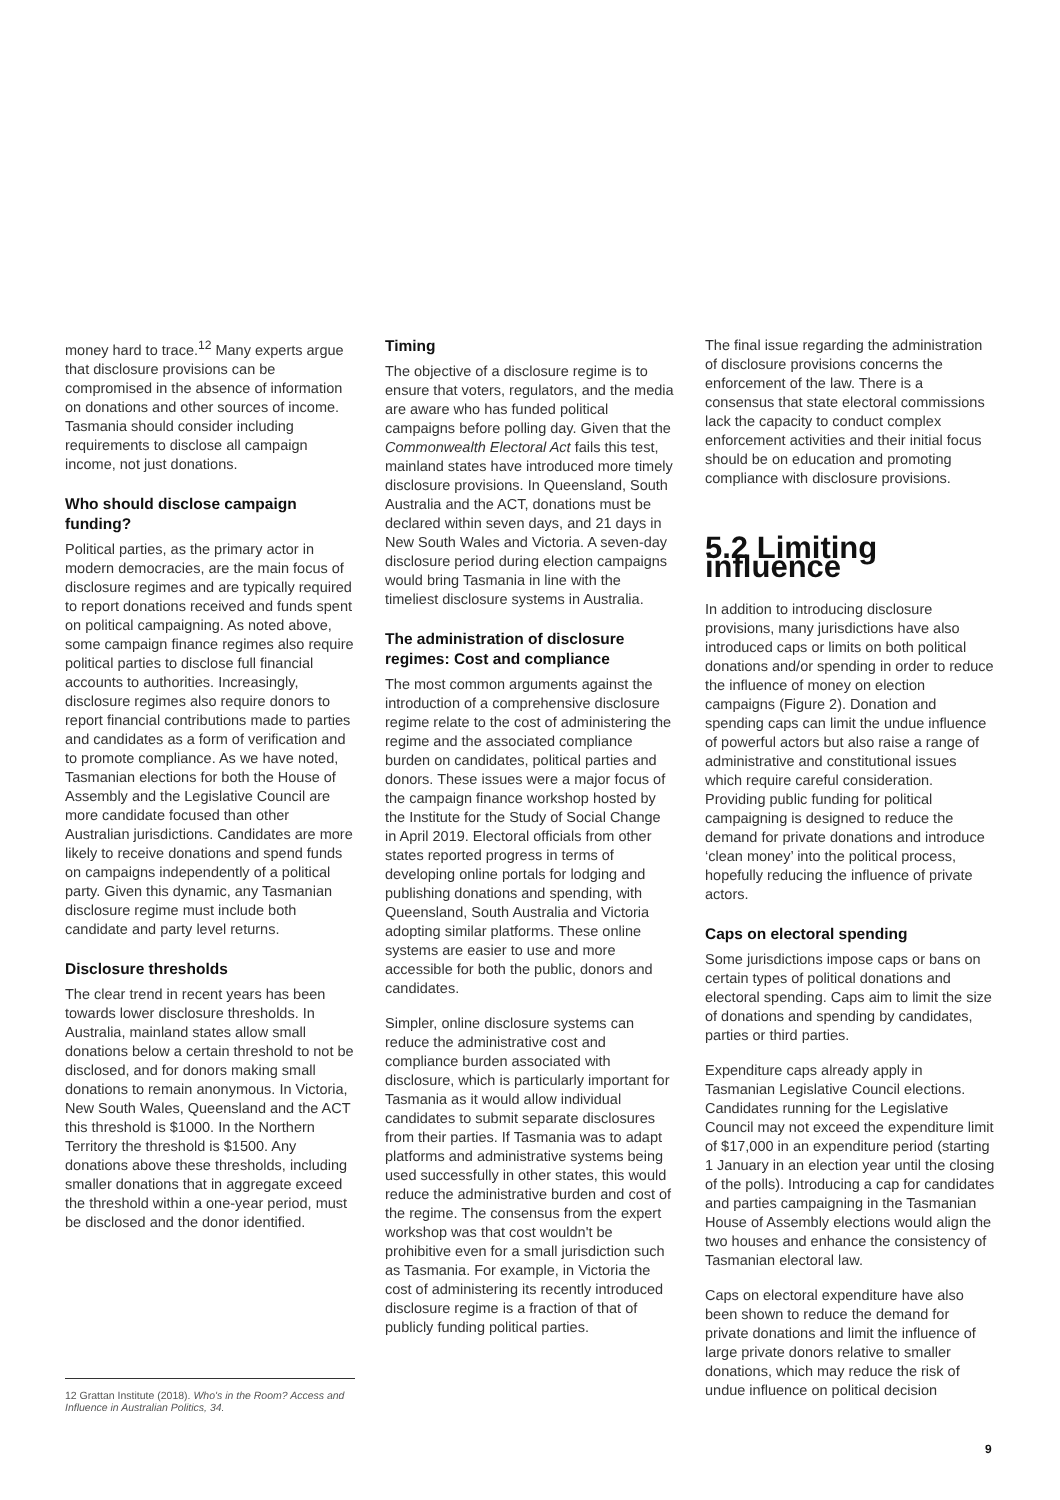money hard to trace.<sup>12</sup> Many experts argue that disclosure provisions can be compromised in the absence of information on donations and other sources of income. Tasmania should consider including requirements to disclose all campaign income, not just donations.
Who should disclose campaign funding?
Political parties, as the primary actor in modern democracies, are the main focus of disclosure regimes and are typically required to report donations received and funds spent on political campaigning. As noted above, some campaign finance regimes also require political parties to disclose full financial accounts to authorities. Increasingly, disclosure regimes also require donors to report financial contributions made to parties and candidates as a form of verification and to promote compliance. As we have noted, Tasmanian elections for both the House of Assembly and the Legislative Council are more candidate focused than other Australian jurisdictions. Candidates are more likely to receive donations and spend funds on campaigns independently of a political party. Given this dynamic, any Tasmanian disclosure regime must include both candidate and party level returns.
Disclosure thresholds
The clear trend in recent years has been towards lower disclosure thresholds. In Australia, mainland states allow small donations below a certain threshold to not be disclosed, and for donors making small donations to remain anonymous. In Victoria, New South Wales, Queensland and the ACT this threshold is $1000. In the Northern Territory the threshold is $1500. Any donations above these thresholds, including smaller donations that in aggregate exceed the threshold within a one-year period, must be disclosed and the donor identified.
Timing
The objective of a disclosure regime is to ensure that voters, regulators, and the media are aware who has funded political campaigns before polling day. Given that the Commonwealth Electoral Act fails this test, mainland states have introduced more timely disclosure provisions. In Queensland, South Australia and the ACT, donations must be declared within seven days, and 21 days in New South Wales and Victoria. A seven-day disclosure period during election campaigns would bring Tasmania in line with the timeliest disclosure systems in Australia.
The administration of disclosure regimes: Cost and compliance
The most common arguments against the introduction of a comprehensive disclosure regime relate to the cost of administering the regime and the associated compliance burden on candidates, political parties and donors. These issues were a major focus of the campaign finance workshop hosted by the Institute for the Study of Social Change in April 2019. Electoral officials from other states reported progress in terms of developing online portals for lodging and publishing donations and spending, with Queensland, South Australia and Victoria adopting similar platforms. These online systems are easier to use and more accessible for both the public, donors and candidates.
Simpler, online disclosure systems can reduce the administrative cost and compliance burden associated with disclosure, which is particularly important for Tasmania as it would allow individual candidates to submit separate disclosures from their parties. If Tasmania was to adapt platforms and administrative systems being used successfully in other states, this would reduce the administrative burden and cost of the regime. The consensus from the expert workshop was that cost wouldn't be prohibitive even for a small jurisdiction such as Tasmania. For example, in Victoria the cost of administering its recently introduced disclosure regime is a fraction of that of publicly funding political parties.
The final issue regarding the administration of disclosure provisions concerns the enforcement of the law. There is a consensus that state electoral commissions lack the capacity to conduct complex enforcement activities and their initial focus should be on education and promoting compliance with disclosure provisions.
5.2 Limiting influence
In addition to introducing disclosure provisions, many jurisdictions have also introduced caps or limits on both political donations and/or spending in order to reduce the influence of money on election campaigns (Figure 2). Donation and spending caps can limit the undue influence of powerful actors but also raise a range of administrative and constitutional issues which require careful consideration. Providing public funding for political campaigning is designed to reduce the demand for private donations and introduce ‘clean money’ into the political process, hopefully reducing the influence of private actors.
Caps on electoral spending
Some jurisdictions impose caps or bans on certain types of political donations and electoral spending. Caps aim to limit the size of donations and spending by candidates, parties or third parties.
Expenditure caps already apply in Tasmanian Legislative Council elections. Candidates running for the Legislative Council may not exceed the expenditure limit of $17,000 in an expenditure period (starting 1 January in an election year until the closing of the polls). Introducing a cap for candidates and parties campaigning in the Tasmanian House of Assembly elections would align the two houses and enhance the consistency of Tasmanian electoral law.
Caps on electoral expenditure have also been shown to reduce the demand for private donations and limit the influence of large private donors relative to smaller donations, which may reduce the risk of undue influence on political decision
12 Grattan Institute (2018). Who's in the Room? Access and Influence in Australian Politics, 34.
9